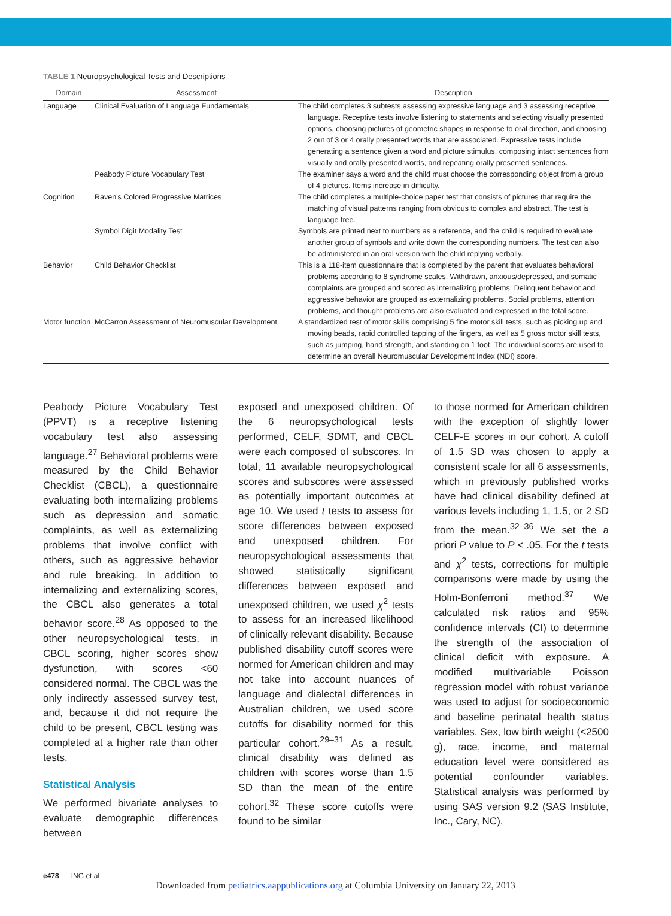TABLE 1 Neuropsychological Tests and Descriptions
| Domain | Assessment | Description |
| --- | --- | --- |
| Language | Clinical Evaluation of Language Fundamentals | The child completes 3 subtests assessing expressive language and 3 assessing receptive language. Receptive tests involve listening to statements and selecting visually presented options, choosing pictures of geometric shapes in response to oral direction, and choosing 2 out of 3 or 4 orally presented words that are associated. Expressive tests include generating a sentence given a word and picture stimulus, composing intact sentences from visually and orally presented words, and repeating orally presented sentences. |
| | Peabody Picture Vocabulary Test | The examiner says a word and the child must choose the corresponding object from a group of 4 pictures. Items increase in difficulty. |
| Cognition | Raven's Colored Progressive Matrices | The child completes a multiple-choice paper test that consists of pictures that require the matching of visual patterns ranging from obvious to complex and abstract. The test is language free. |
| | Symbol Digit Modality Test | Symbols are printed next to numbers as a reference, and the child is required to evaluate another group of symbols and write down the corresponding numbers. The test can also be administered in an oral version with the child replying verbally. |
| Behavior | Child Behavior Checklist | This is a 118-item questionnaire that is completed by the parent that evaluates behavioral problems according to 8 syndrome scales. Withdrawn, anxious/depressed, and somatic complaints are grouped and scored as internalizing problems. Delinquent behavior and aggressive behavior are grouped as externalizing problems. Social problems, attention problems, and thought problems are also evaluated and expressed in the total score. |
| Motor function | McCarron Assessment of Neuromuscular Development | A standardized test of motor skills comprising 5 fine motor skill tests, such as picking up and moving beads, rapid controlled tapping of the fingers, as well as 5 gross motor skill tests, such as jumping, hand strength, and standing on 1 foot. The individual scores are used to determine an overall Neuromuscular Development Index (NDI) score. |
Peabody Picture Vocabulary Test (PPVT) is a receptive listening vocabulary test also assessing language.<sup>27</sup> Behavioral problems were measured by the Child Behavior Checklist (CBCL), a questionnaire evaluating both internalizing problems such as depression and somatic complaints, as well as externalizing problems that involve conflict with others, such as aggressive behavior and rule breaking. In addition to internalizing and externalizing scores, the CBCL also generates a total behavior score.<sup>28</sup> As opposed to the other neuropsychological tests, in CBCL scoring, higher scores show dysfunction, with scores <60 considered normal. The CBCL was the only indirectly assessed survey test, and, because it did not require the child to be present, CBCL testing was completed at a higher rate than other tests.
Statistical Analysis
We performed bivariate analyses to evaluate demographic differences between
exposed and unexposed children. Of the 6 neuropsychological tests performed, CELF, SDMT, and CBCL were each composed of subscores. In total, 11 available neuropsychological scores and subscores were assessed as potentially important outcomes at age 10. We used t tests to assess for score differences between exposed and unexposed children. For neuropsychological assessments that showed statistically significant differences between exposed and unexposed children, we used χ<sup>2</sup> tests to assess for an increased likelihood of clinically relevant disability. Because published disability cutoff scores were normed for American children and may not take into account nuances of language and dialectal differences in Australian children, we used score cutoffs for disability normed for this particular cohort.<sup>29–31</sup> As a result, clinical disability was defined as children with scores worse than 1.5 SD than the mean of the entire cohort.<sup>32</sup> These score cutoffs were found to be similar
to those normed for American children with the exception of slightly lower CELF-E scores in our cohort. A cutoff of 1.5 SD was chosen to apply a consistent scale for all 6 assessments, which in previously published works have had clinical disability defined at various levels including 1, 1.5, or 2 SD from the mean.<sup>32–36</sup> We set the a priori P value to P < .05. For the t tests and χ<sup>2</sup> tests, corrections for multiple comparisons were made by using the Holm-Bonferroni method.<sup>37</sup> We calculated risk ratios and 95% confidence intervals (CI) to determine the strength of the association of clinical deficit with exposure. A modified multivariable Poisson regression model with robust variance was used to adjust for socioeconomic and baseline perinatal health status variables. Sex, low birth weight (<2500 g), race, income, and maternal education level were considered as potential confounder variables. Statistical analysis was performed by using SAS version 9.2 (SAS Institute, Inc., Cary, NC).
e478 ING et al
Downloaded from pediatrics.aappublications.org at Columbia University on January 22, 2013